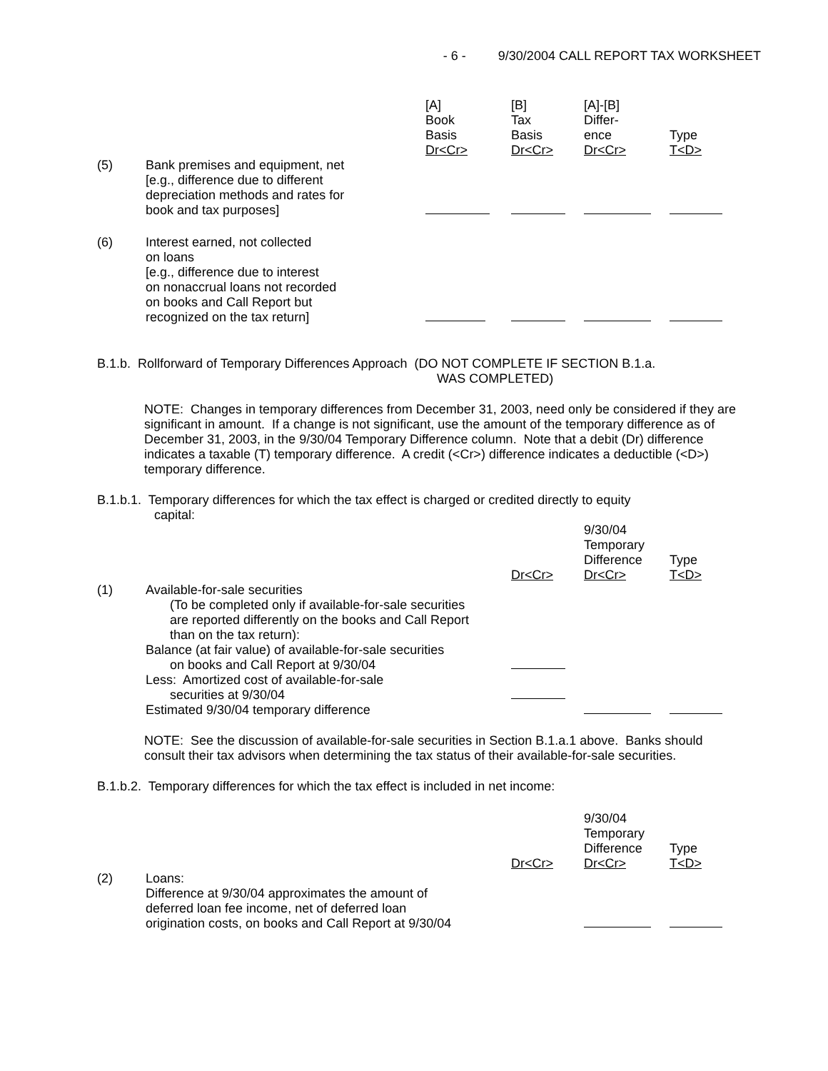- 6 - 9/30/2004 CALL REPORT TAX WORKSHEET
| | | [A] Book Basis Dr<Cr> | [B] Tax Basis Dr<Cr> | [A]-[B] Differ- ence Dr<Cr> | Type T<D> |
| (5) | Bank premises and equipment, net [e.g., difference due to different depreciation methods and rates for book and tax purposes] | | | | |
| (6) | Interest earned, not collected on loans [e.g., difference due to interest on nonaccrual loans not recorded on books and Call Report but recognized on the tax return] | | | | |
B.1.b. Rollforward of Temporary Differences Approach (DO NOT COMPLETE IF SECTION B.1.a.
WAS COMPLETED)
NOTE: Changes in temporary differences from December 31, 2003, need only be considered if they are significant in amount. If a change is not significant, use the amount of the temporary difference as of December 31, 2003, in the 9/30/04 Temporary Difference column. Note that a debit (Dr) difference indicates a taxable (T) temporary difference. A credit (<Cr>) difference indicates a deductible (<D>) temporary difference.
B.1.b.1. Temporary differences for which the tax effect is charged or credited directly to equity
capital:
| | | Dr<Cr> | 9/30/04 Temporary Difference Dr<Cr> | Type T<D> |
| (1) | Available-for-sale securities (To be completed only if available-for-sale securities are reported differently on the books and Call Report than on the tax return): Balance (at fair value) of available-for-sale securities on books and Call Report at 9/30/04 | | | |
| | Less: Amortized cost of available-for-sale securities at 9/30/04 | | | |
| | Estimated 9/30/04 temporary difference | | | |
NOTE: See the discussion of available-for-sale securities in Section B.1.a.1 above. Banks should consult their tax advisors when determining the tax status of their available-for-sale securities.
B.1.b.2. Temporary differences for which the tax effect is included in net income:
| | | Dr<Cr> | 9/30/04 Temporary Difference Dr<Cr> | Type T<D> |
| (2) | Loans: Difference at 9/30/04 approximates the amount of deferred loan fee income, net of deferred loan origination costs, on books and Call Report at 9/30/04 | | | |